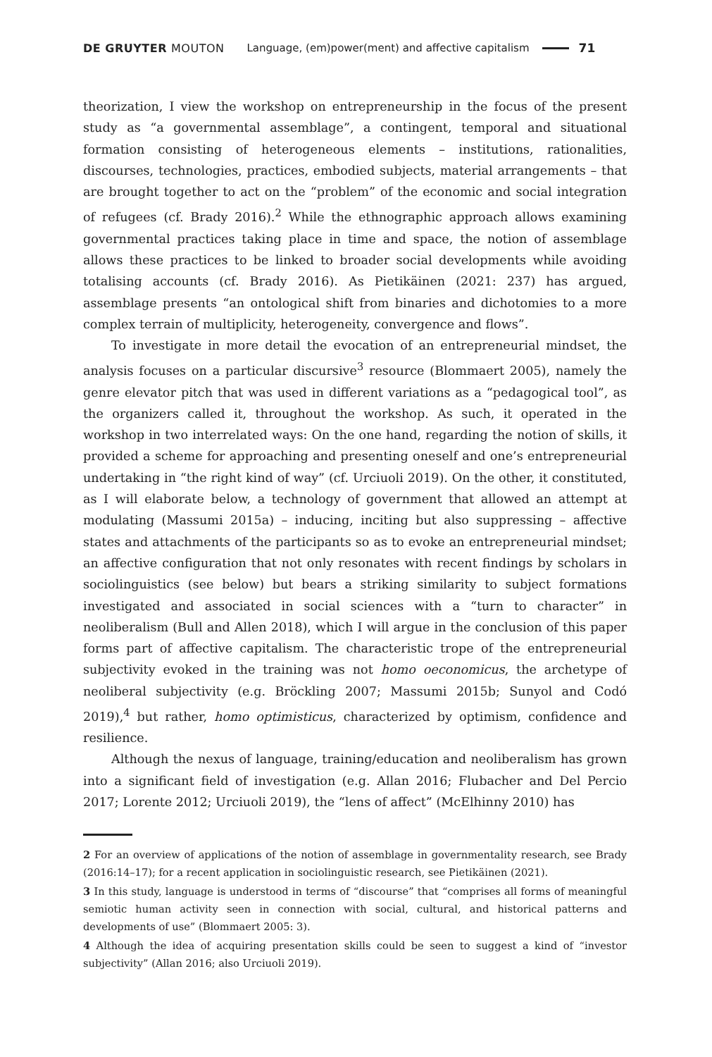DE GRUYTER MOUTON Language, (em)power(ment) and affective capitalism 71
theorization, I view the workshop on entrepreneurship in the focus of the present study as “a governmental assemblage”, a contingent, temporal and situational formation consisting of heterogeneous elements – institutions, rationalities, discourses, technologies, practices, embodied subjects, material arrangements – that are brought together to act on the “problem” of the economic and social integration of refugees (cf. Brady 2016).<sup>2</sup> While the ethnographic approach allows examining governmental practices taking place in time and space, the notion of assemblage allows these practices to be linked to broader social developments while avoiding totalising accounts (cf. Brady 2016). As Pietikäinen (2021: 237) has argued, assemblage presents “an ontological shift from binaries and dichotomies to a more complex terrain of multiplicity, heterogeneity, convergence and flows”.
To investigate in more detail the evocation of an entrepreneurial mindset, the analysis focuses on a particular discursive<sup>3</sup> resource (Blommaert 2005), namely the genre elevator pitch that was used in different variations as a “pedagogical tool”, as the organizers called it, throughout the workshop. As such, it operated in the workshop in two interrelated ways: On the one hand, regarding the notion of skills, it provided a scheme for approaching and presenting oneself and one’s entrepreneurial undertaking in “the right kind of way” (cf. Urciuoli 2019). On the other, it constituted, as I will elaborate below, a technology of government that allowed an attempt at modulating (Massumi 2015a) – inducing, inciting but also suppressing – affective states and attachments of the participants so as to evoke an entrepreneurial mindset; an affective configuration that not only resonates with recent findings by scholars in sociolinguistics (see below) but bears a striking similarity to subject formations investigated and associated in social sciences with a “turn to character” in neoliberalism (Bull and Allen 2018), which I will argue in the conclusion of this paper forms part of affective capitalism. The characteristic trope of the entrepreneurial subjectivity evoked in the training was not homo oeconomicus, the archetype of neoliberal subjectivity (e.g. Bröckling 2007; Massumi 2015b; Sunyol and Codó 2019),<sup>4</sup> but rather, homo optimisticus, characterized by optimism, confidence and resilience.
Although the nexus of language, training/education and neoliberalism has grown into a significant field of investigation (e.g. Allan 2016; Flubacher and Del Percio 2017; Lorente 2012; Urciuoli 2019), the “lens of affect” (McElhinny 2010) has
2 For an overview of applications of the notion of assemblage in governmentality research, see Brady (2016:14–17); for a recent application in sociolinguistic research, see Pietikäinen (2021).
3 In this study, language is understood in terms of “discourse” that “comprises all forms of meaningful semiotic human activity seen in connection with social, cultural, and historical patterns and developments of use” (Blommaert 2005: 3).
4 Although the idea of acquiring presentation skills could be seen to suggest a kind of “investor subjectivity” (Allan 2016; also Urciuoli 2019).